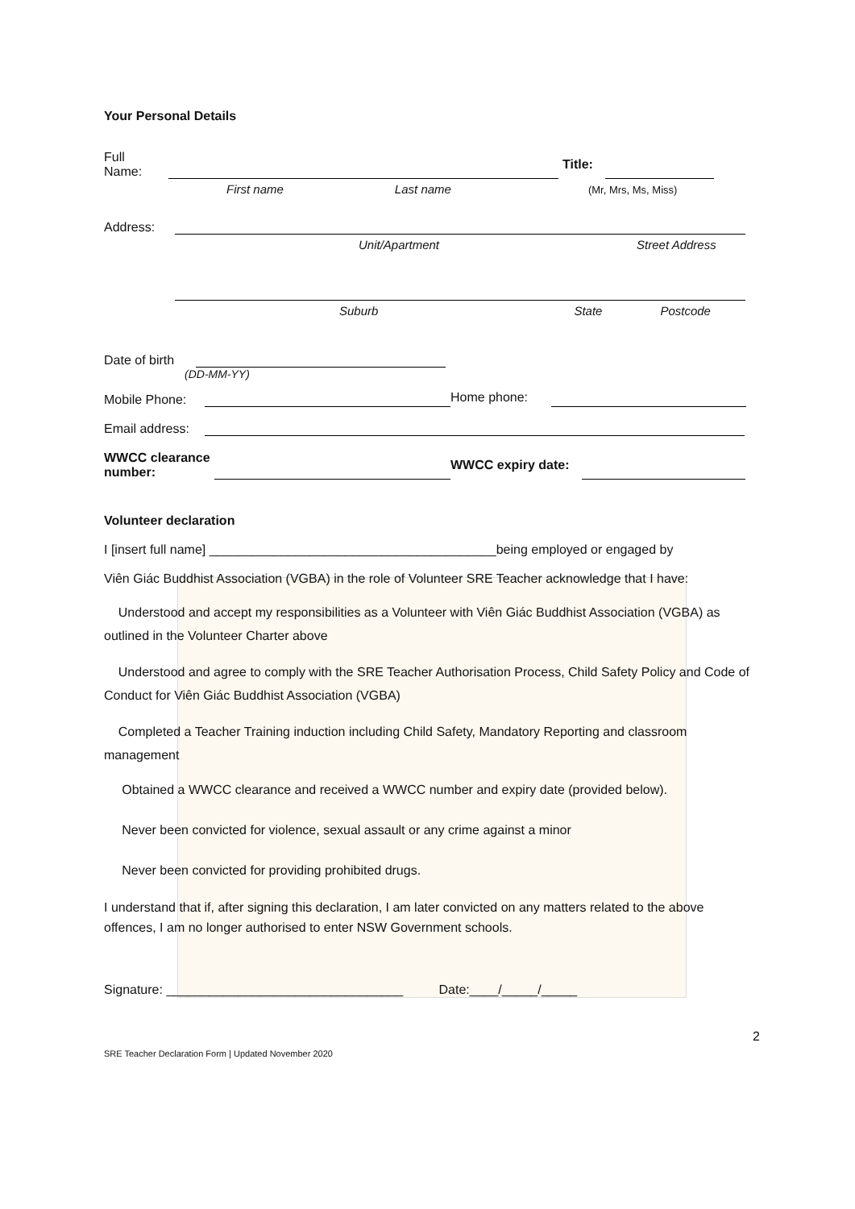Your Personal Details
Full
Name:
Title:
First name Last name (Mr, Mrs, Ms, Miss)
Address:
Unit/Apartment Street Address
Suburb State Postcode
Date of birth
(DD-MM-YY)
Mobile Phone:
Home phone:
Email address:
WWCC clearance number:
WWCC expiry date:
Volunteer declaration
I [insert full name] ________________________________________being employed or engaged by
Viên Giác Buddhist Association (VGBA) in the role of Volunteer SRE Teacher acknowledge that I have:
Understood and accept my responsibilities as a Volunteer with Viên Giác Buddhist Association (VGBA) as outlined in the Volunteer Charter above
Understood and agree to comply with the SRE Teacher Authorisation Process, Child Safety Policy and Code of Conduct for Viên Giác Buddhist Association (VGBA)
Completed a Teacher Training induction including Child Safety, Mandatory Reporting and classroom management
Obtained a WWCC clearance and received a WWCC number and expiry date (provided below).
Never been convicted for violence, sexual assault or any crime against a minor
Never been convicted for providing prohibited drugs.
I understand that if, after signing this declaration, I am later convicted on any matters related to the above offences, I am no longer authorised to enter NSW Government schools.
Signature: _________________________________ Date:____/_____/_____
2
SRE Teacher Declaration Form | Updated November 2020